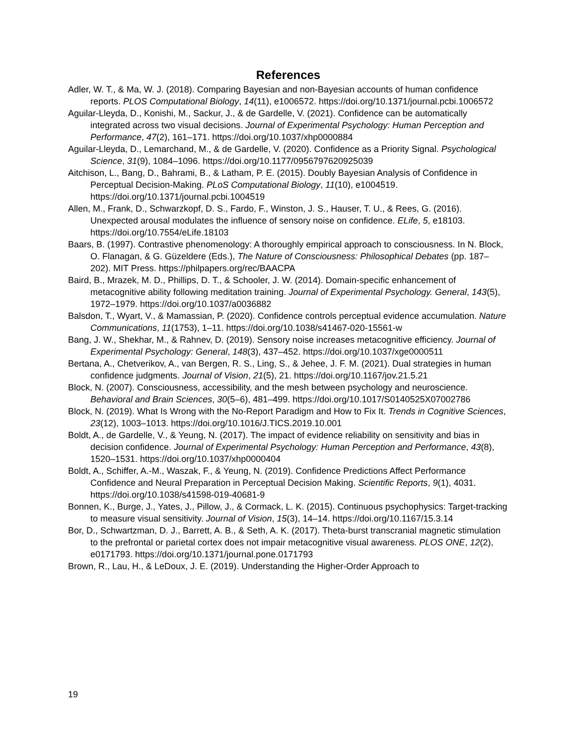References
Adler, W. T., & Ma, W. J. (2018). Comparing Bayesian and non-Bayesian accounts of human confidence reports. PLOS Computational Biology, 14(11), e1006572. https://doi.org/10.1371/journal.pcbi.1006572
Aguilar-Lleyda, D., Konishi, M., Sackur, J., & de Gardelle, V. (2021). Confidence can be automatically integrated across two visual decisions. Journal of Experimental Psychology: Human Perception and Performance, 47(2), 161–171. https://doi.org/10.1037/xhp0000884
Aguilar-Lleyda, D., Lemarchand, M., & de Gardelle, V. (2020). Confidence as a Priority Signal. Psychological Science, 31(9), 1084–1096. https://doi.org/10.1177/0956797620925039
Aitchison, L., Bang, D., Bahrami, B., & Latham, P. E. (2015). Doubly Bayesian Analysis of Confidence in Perceptual Decision-Making. PLoS Computational Biology, 11(10), e1004519. https://doi.org/10.1371/journal.pcbi.1004519
Allen, M., Frank, D., Schwarzkopf, D. S., Fardo, F., Winston, J. S., Hauser, T. U., & Rees, G. (2016). Unexpected arousal modulates the influence of sensory noise on confidence. ELife, 5, e18103. https://doi.org/10.7554/eLife.18103
Baars, B. (1997). Contrastive phenomenology: A thoroughly empirical approach to consciousness. In N. Block, O. Flanagan, & G. Güzeldere (Eds.), The Nature of Consciousness: Philosophical Debates (pp. 187–202). MIT Press. https://philpapers.org/rec/BAACPA
Baird, B., Mrazek, M. D., Phillips, D. T., & Schooler, J. W. (2014). Domain-specific enhancement of metacognitive ability following meditation training. Journal of Experimental Psychology. General, 143(5), 1972–1979. https://doi.org/10.1037/a0036882
Balsdon, T., Wyart, V., & Mamassian, P. (2020). Confidence controls perceptual evidence accumulation. Nature Communications, 11(1753), 1–11. https://doi.org/10.1038/s41467-020-15561-w
Bang, J. W., Shekhar, M., & Rahnev, D. (2019). Sensory noise increases metacognitive efficiency. Journal of Experimental Psychology: General, 148(3), 437–452. https://doi.org/10.1037/xge0000511
Bertana, A., Chetverikov, A., van Bergen, R. S., Ling, S., & Jehee, J. F. M. (2021). Dual strategies in human confidence judgments. Journal of Vision, 21(5), 21. https://doi.org/10.1167/jov.21.5.21
Block, N. (2007). Consciousness, accessibility, and the mesh between psychology and neuroscience. Behavioral and Brain Sciences, 30(5–6), 481–499. https://doi.org/10.1017/S0140525X07002786
Block, N. (2019). What Is Wrong with the No-Report Paradigm and How to Fix It. Trends in Cognitive Sciences, 23(12), 1003–1013. https://doi.org/10.1016/J.TICS.2019.10.001
Boldt, A., de Gardelle, V., & Yeung, N. (2017). The impact of evidence reliability on sensitivity and bias in decision confidence. Journal of Experimental Psychology: Human Perception and Performance, 43(8), 1520–1531. https://doi.org/10.1037/xhp0000404
Boldt, A., Schiffer, A.-M., Waszak, F., & Yeung, N. (2019). Confidence Predictions Affect Performance Confidence and Neural Preparation in Perceptual Decision Making. Scientific Reports, 9(1), 4031. https://doi.org/10.1038/s41598-019-40681-9
Bonnen, K., Burge, J., Yates, J., Pillow, J., & Cormack, L. K. (2015). Continuous psychophysics: Target-tracking to measure visual sensitivity. Journal of Vision, 15(3), 14–14. https://doi.org/10.1167/15.3.14
Bor, D., Schwartzman, D. J., Barrett, A. B., & Seth, A. K. (2017). Theta-burst transcranial magnetic stimulation to the prefrontal or parietal cortex does not impair metacognitive visual awareness. PLOS ONE, 12(2), e0171793. https://doi.org/10.1371/journal.pone.0171793
Brown, R., Lau, H., & LeDoux, J. E. (2019). Understanding the Higher-Order Approach to
19